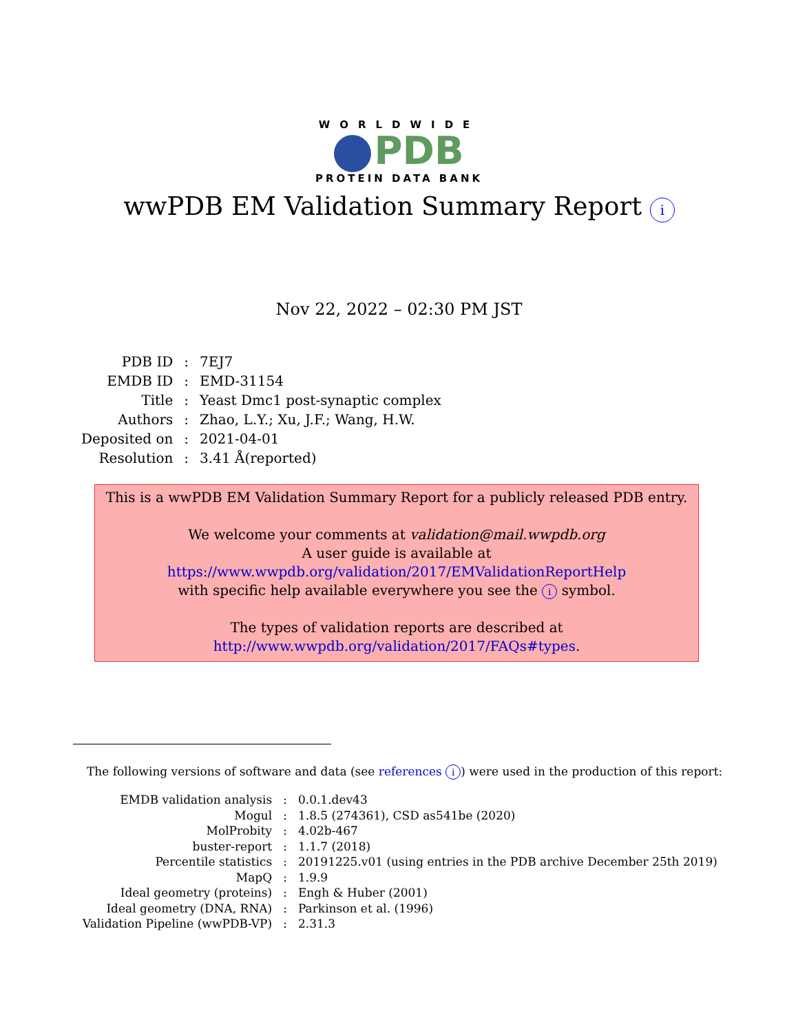WORLDWIDE
PDB
PROTEIN DATA BANK
wwPDB EM Validation Summary Report i
Nov 22, 2022 – 02:30 PM JST
| PDB ID | : | 7EJ7 |
| EMDB ID | : | EMD-31154 |
| Title | : | Yeast Dmc1 post-synaptic complex |
| Authors | : | Zhao, L.Y.; Xu, J.F.; Wang, H.W. |
| Deposited on | : | 2021-04-01 |
| Resolution | : | 3.41 Å(reported) |
This is a wwPDB EM Validation Summary Report for a publicly released PDB entry.
We welcome your comments at validation@mail.wwpdb.org
A user guide is available at
https://www.wwpdb.org/validation/2017/EMValidationReportHelp
with specific help available everywhere you see the i symbol.
The types of validation reports are described at
http://www.wwpdb.org/validation/2017/FAQs#types.
The following versions of software and data (see references i) were used in the production of this report:
| EMDB validation analysis | : | 0.0.1.dev43 |
| Mogul | : | 1.8.5 (274361), CSD as541be (2020) |
| MolProbity | : | 4.02b-467 |
| buster-report | : | 1.1.7 (2018) |
| Percentile statistics | : | 20191225.v01 (using entries in the PDB archive December 25th 2019) |
| MapQ | : | 1.9.9 |
| Ideal geometry (proteins) | : | Engh & Huber (2001) |
| Ideal geometry (DNA, RNA) | : | Parkinson et al. (1996) |
| Validation Pipeline (wwPDB-VP) | : | 2.31.3 |